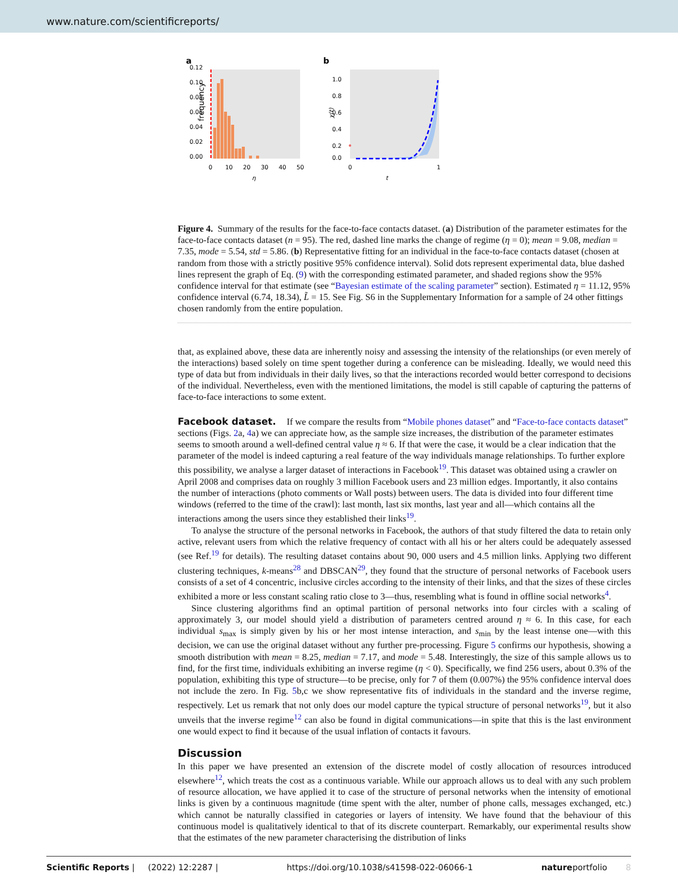www.nature.com/scientificreports/
a
0.12
0.10
0.08
0.06
0.04
0.02
0.00
frequency
0
10
20
30
40
50
η
b
1.0
0.8
0.6
0.4
0.2
0.0
0
1
t
χ(t)
Figure 4. Summary of the results for the face-to-face contacts dataset. (a) Distribution of the parameter estimates for the face-to-face contacts dataset (n = 95). The red, dashed line marks the change of regime (η = 0); mean = 9.08, median = 7.35, mode = 5.54, std = 5.86. (b) Representative fitting for an individual in the face-to-face contacts dataset (chosen at random from those with a strictly positive 95% confidence interval). Solid dots represent experimental data, blue dashed lines represent the graph of Eq. (9) with the corresponding estimated parameter, and shaded regions show the 95% confidence interval for that estimate (see “Bayesian estimate of the scaling parameter” section). Estimated η = 11.12, 95% confidence interval (6.74, 18.34), L̃ = 15. See Fig. S6 in the Supplementary Information for a sample of 24 other fittings chosen randomly from the entire population.
that, as explained above, these data are inherently noisy and assessing the intensity of the relationships (or even merely of the interactions) based solely on time spent together during a conference can be misleading. Ideally, we would need this type of data but from individuals in their daily lives, so that the interactions recorded would better correspond to decisions of the individual. Nevertheless, even with the mentioned limitations, the model is still capable of capturing the patterns of face-to-face interactions to some extent.
Facebook dataset.
If we compare the results from “Mobile phones dataset” and “Face-to-face contacts dataset” sections (Figs. 2a, 4a) we can appreciate how, as the sample size increases, the distribution of the parameter estimates seems to smooth around a well-defined central value η ≈ 6. If that were the case, it would be a clear indication that the parameter of the model is indeed capturing a real feature of the way individuals manage relationships. To further explore this possibility, we analyse a larger dataset of interactions in Facebook<sup>19</sup>. This dataset was obtained using a crawler on April 2008 and comprises data on roughly 3 million Facebook users and 23 million edges. Importantly, it also contains the number of interactions (photo comments or Wall posts) between users. The data is divided into four different time windows (referred to the time of the crawl): last month, last six months, last year and all—which contains all the interactions among the users since they established their links<sup>19</sup>.
To analyse the structure of the personal networks in Facebook, the authors of that study filtered the data to retain only active, relevant users from which the relative frequency of contact with all his or her alters could be adequately assessed (see Ref.<sup>19</sup> for details). The resulting dataset contains about 90, 000 users and 4.5 million links. Applying two different clustering techniques, k-means<sup>28</sup> and DBSCAN<sup>29</sup>, they found that the structure of personal networks of Facebook users consists of a set of 4 concentric, inclusive circles according to the intensity of their links, and that the sizes of these circles exhibited a more or less constant scaling ratio close to 3—thus, resembling what is found in offline social networks<sup>4</sup>.
Since clustering algorithms find an optimal partition of personal networks into four circles with a scaling of approximately 3, our model should yield a distribution of parameters centred around η ≈ 6. In this case, for each individual s<sub>max</sub> is simply given by his or her most intense interaction, and s<sub>min</sub> by the least intense one—with this decision, we can use the original dataset without any further pre-processing. Figure 5 confirms our hypothesis, showing a smooth distribution with mean = 8.25, median = 7.17, and mode = 5.48. Interestingly, the size of this sample allows us to find, for the first time, individuals exhibiting an inverse regime (η < 0). Specifically, we find 256 users, about 0.3% of the population, exhibiting this type of structure—to be precise, only for 7 of them (0.007%) the 95% confidence interval does not include the zero. In Fig. 5b,c we show representative fits of individuals in the standard and the inverse regime, respectively. Let us remark that not only does our model capture the typical structure of personal networks<sup>19</sup>, but it also unveils that the inverse regime<sup>12</sup> can also be found in digital communications—in spite that this is the last environment one would expect to find it because of the usual inflation of contacts it favours.
Discussion
In this paper we have presented an extension of the discrete model of costly allocation of resources introduced elsewhere<sup>12</sup>, which treats the cost as a continuous variable. While our approach allows us to deal with any such problem of resource allocation, we have applied it to case of the structure of personal networks when the intensity of emotional links is given by a continuous magnitude (time spent with the alter, number of phone calls, messages exchanged, etc.) which cannot be naturally classified in categories or layers of intensity. We have found that the behaviour of this continuous model is qualitatively identical to that of its discrete counterpart. Remarkably, our experimental results show that the estimates of the new parameter characterising the distribution of links
Scientific Reports | (2022) 12:2287 | https://doi.org/10.1038/s41598-022-06066-1 natureportfolio 8